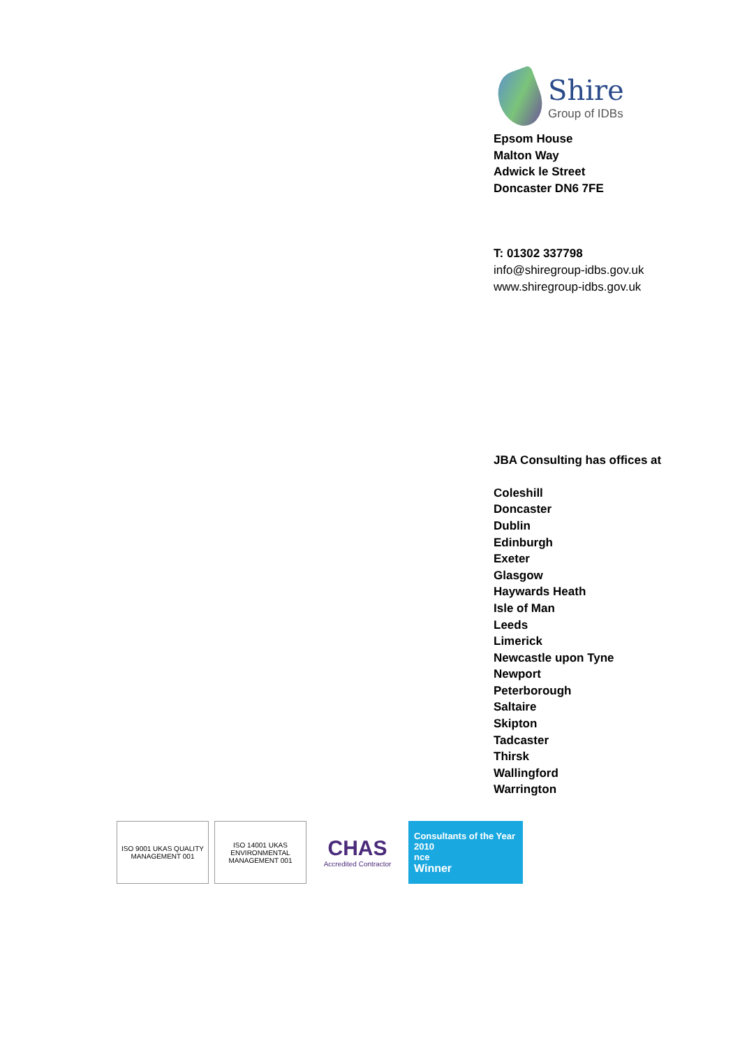Shire
Group of IDBs
Epsom House
Malton Way
Adwick le Street
Doncaster DN6 7FE
T: 01302 337798
info@shiregroup-idbs.gov.uk
www.shiregroup-idbs.gov.uk
JBA Consulting has offices at
Coleshill
Doncaster
Dublin
Edinburgh
Exeter
Glasgow
Haywards Heath
Isle of Man
Leeds
Limerick
Newcastle upon Tyne
Newport
Peterborough
Saltaire
Skipton
Tadcaster
Thirsk
Wallingford
Warrington
ISO 9001 UKAS QUALITY MANAGEMENT 001
ISO 14001 UKAS ENVIRONMENTAL MANAGEMENT 001
CHAS
Accredited Contractor
Consultants of the Year 2010
nce
Winner